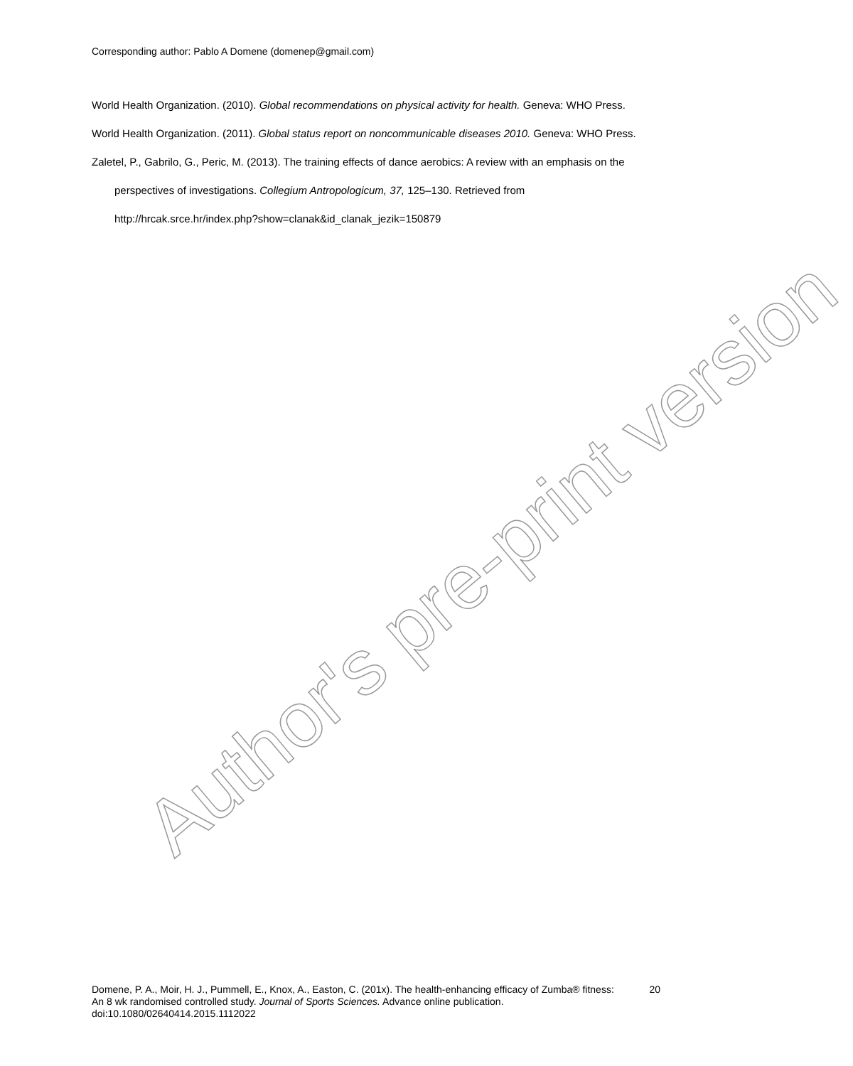Corresponding author: Pablo A Domene (domenep@gmail.com)
World Health Organization. (2010). Global recommendations on physical activity for health. Geneva: WHO Press.
World Health Organization. (2011). Global status report on noncommunicable diseases 2010. Geneva: WHO Press.
Zaletel, P., Gabrilo, G., Peric, M. (2013). The training effects of dance aerobics: A review with an emphasis on the perspectives of investigations. Collegium Antropologicum, 37, 125–130. Retrieved from http://hrcak.srce.hr/index.php?show=clanak&id_clanak_jezik=150879
Author's pre-print version
Domene, P. A., Moir, H. J., Pummell, E., Knox, A., Easton, C. (201x). The health-enhancing efficacy of Zumba® fitness: An 8 wk randomised controlled study. Journal of Sports Sciences. Advance online publication. doi:10.1080/02640414.2015.1112022
20